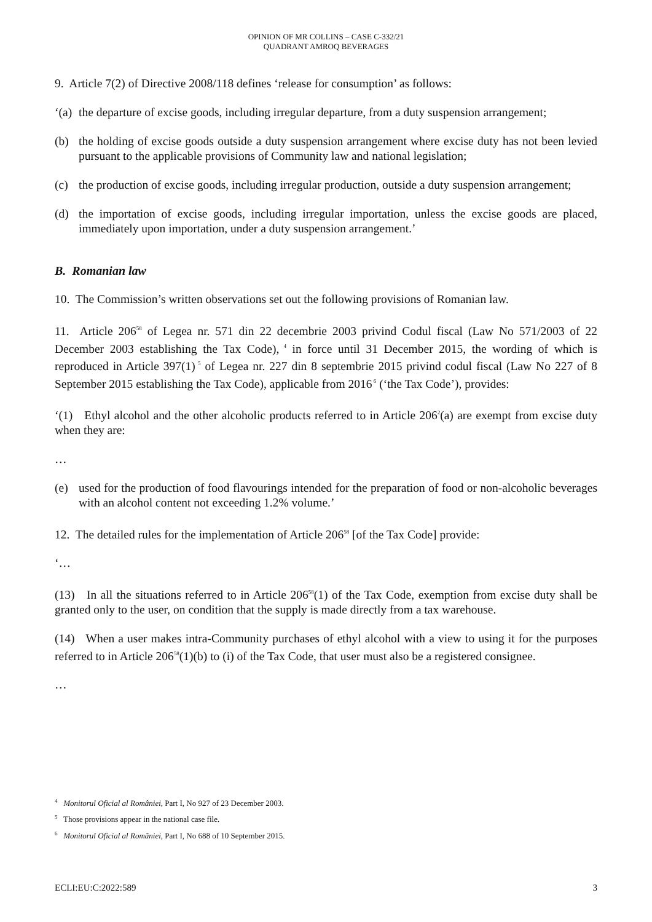OPINION OF MR COLLINS – CASE C-332/21
QUADRANT AMROQ BEVERAGES
9. Article 7(2) of Directive 2008/118 defines ‘release for consumption’ as follows:
‘(a) the departure of excise goods, including irregular departure, from a duty suspension arrangement;
(b) the holding of excise goods outside a duty suspension arrangement where excise duty has not been levied pursuant to the applicable provisions of Community law and national legislation;
(c) the production of excise goods, including irregular production, outside a duty suspension arrangement;
(d) the importation of excise goods, including irregular importation, unless the excise goods are placed, immediately upon importation, under a duty suspension arrangement.’
B. Romanian law
10. The Commission’s written observations set out the following provisions of Romanian law.
11. Article 206<sup>58</sup> of Legea nr. 571 din 22 decembrie 2003 privind Codul fiscal (Law No 571/2003 of 22 December 2003 establishing the Tax Code),<sup>4</sup> in force until 31 December 2015, the wording of which is reproduced in Article 397(1)<sup>5</sup> of Legea nr. 227 din 8 septembrie 2015 privind codul fiscal (Law No 227 of 8 September 2015 establishing the Tax Code), applicable from 2016<sup>6</sup> (‘the Tax Code’), provides:
‘(1) Ethyl alcohol and the other alcoholic products referred to in Article 206<sup>2</sup>(a) are exempt from excise duty when they are:
…
(e) used for the production of food flavourings intended for the preparation of food or non-alcoholic beverages with an alcohol content not exceeding 1.2% volume.’
12. The detailed rules for the implementation of Article 206<sup>58</sup> [of the Tax Code] provide:
‘…
(13) In all the situations referred to in Article 206<sup>58</sup>(1) of the Tax Code, exemption from excise duty shall be granted only to the user, on condition that the supply is made directly from a tax warehouse.
(14) When a user makes intra-Community purchases of ethyl alcohol with a view to using it for the purposes referred to in Article 206<sup>58</sup>(1)(b) to (i) of the Tax Code, that user must also be a registered consignee.
…
<sup>4</sup> Monitorul Oficial al României, Part I, No 927 of 23 December 2003.
<sup>5</sup> Those provisions appear in the national case file.
<sup>6</sup> Monitorul Oficial al României, Part I, No 688 of 10 September 2015.
ECLI:EU:C:2022:589 3